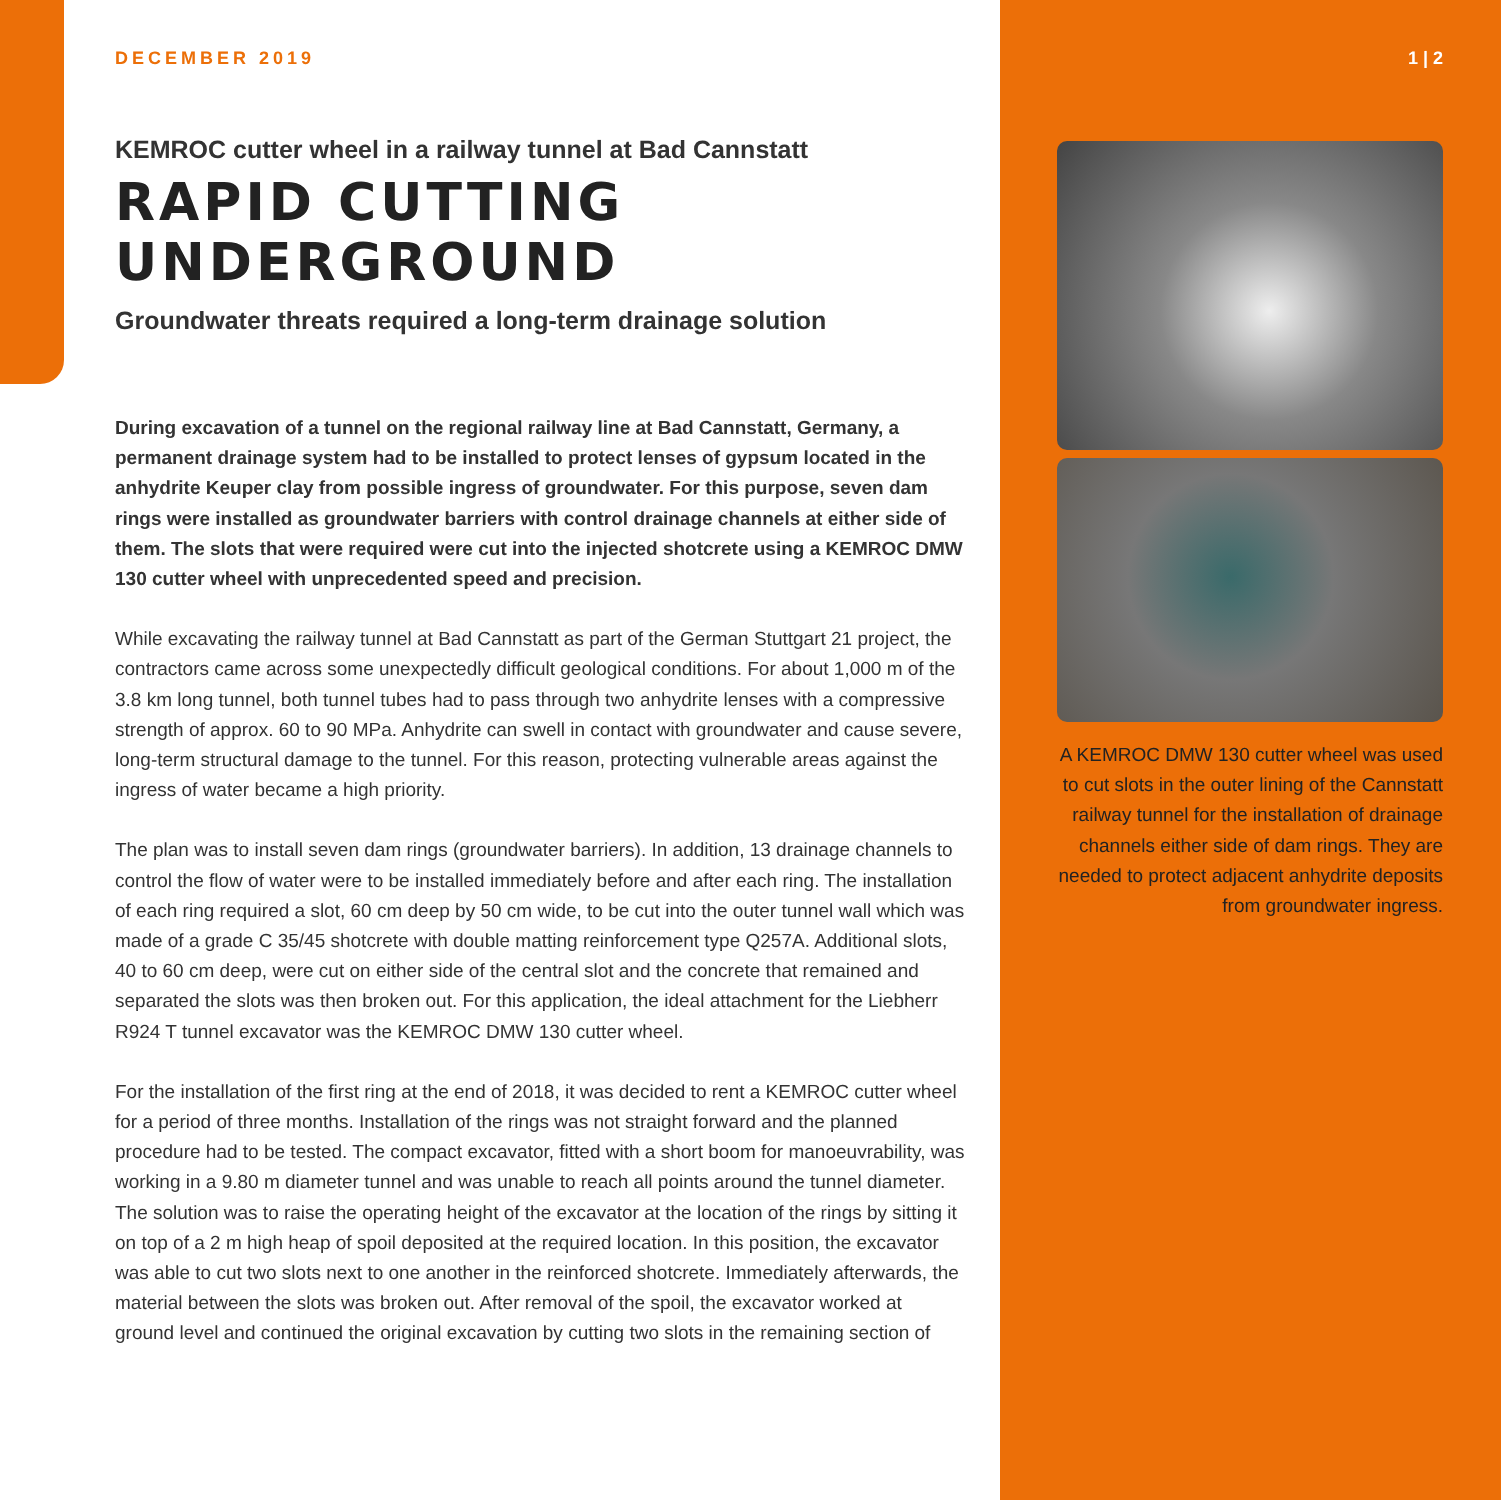DECEMBER 2019
KEMROC cutter wheel in a railway tunnel at Bad Cannstatt
RAPID CUTTING
UNDERGROUND
Groundwater threats required a long-term drainage solution
During excavation of a tunnel on the regional railway line at Bad Cannstatt, Germany, a permanent drainage system had to be installed to protect lenses of gypsum located in the anhydrite Keuper clay from possible ingress of groundwater. For this purpose, seven dam rings were installed as groundwater barriers with control drainage channels at either side of them. The slots that were required were cut into the injected shotcrete using a KEMROC DMW 130 cutter wheel with unprecedented speed and precision.
While excavating the railway tunnel at Bad Cannstatt as part of the German Stuttgart 21 project, the contractors came across some unexpectedly difficult geological conditions. For about 1,000 m of the 3.8 km long tunnel, both tunnel tubes had to pass through two anhydrite lenses with a compressive strength of approx. 60 to 90 MPa. Anhydrite can swell in contact with groundwater and cause severe, long-term structural damage to the tunnel. For this reason, protecting vulnerable areas against the ingress of water became a high priority.
The plan was to install seven dam rings (groundwater barriers). In addition, 13 drainage channels to control the flow of water were to be installed immediately before and after each ring. The installation of each ring required a slot, 60 cm deep by 50 cm wide, to be cut into the outer tunnel wall which was made of a grade C 35/45 shotcrete with double matting reinforcement type Q257A. Additional slots, 40 to 60 cm deep, were cut on either side of the central slot and the concrete that remained and separated the slots was then broken out. For this application, the ideal attachment for the Liebherr R924 T tunnel excavator was the KEMROC DMW 130 cutter wheel.
For the installation of the first ring at the end of 2018, it was decided to rent a KEMROC cutter wheel for a period of three months. Installation of the rings was not straight forward and the planned procedure had to be tested. The compact excavator, fitted with a short boom for manoeuvrability, was working in a 9.80 m diameter tunnel and was unable to reach all points around the tunnel diameter. The solution was to raise the operating height of the excavator at the location of the rings by sitting it on top of a 2 m high heap of spoil deposited at the required location. In this position, the excavator was able to cut two slots next to one another in the reinforced shotcrete. Immediately afterwards, the material between the slots was broken out. After removal of the spoil, the excavator worked at ground level and continued the original excavation by cutting two slots in the remaining section of
1 | 2
A KEMROC DMW 130 cutter wheel was used to cut slots in the outer lining of the Cannstatt railway tunnel for the installation of drainage channels either side of dam rings. They are needed to protect adjacent anhydrite deposits from groundwater ingress.